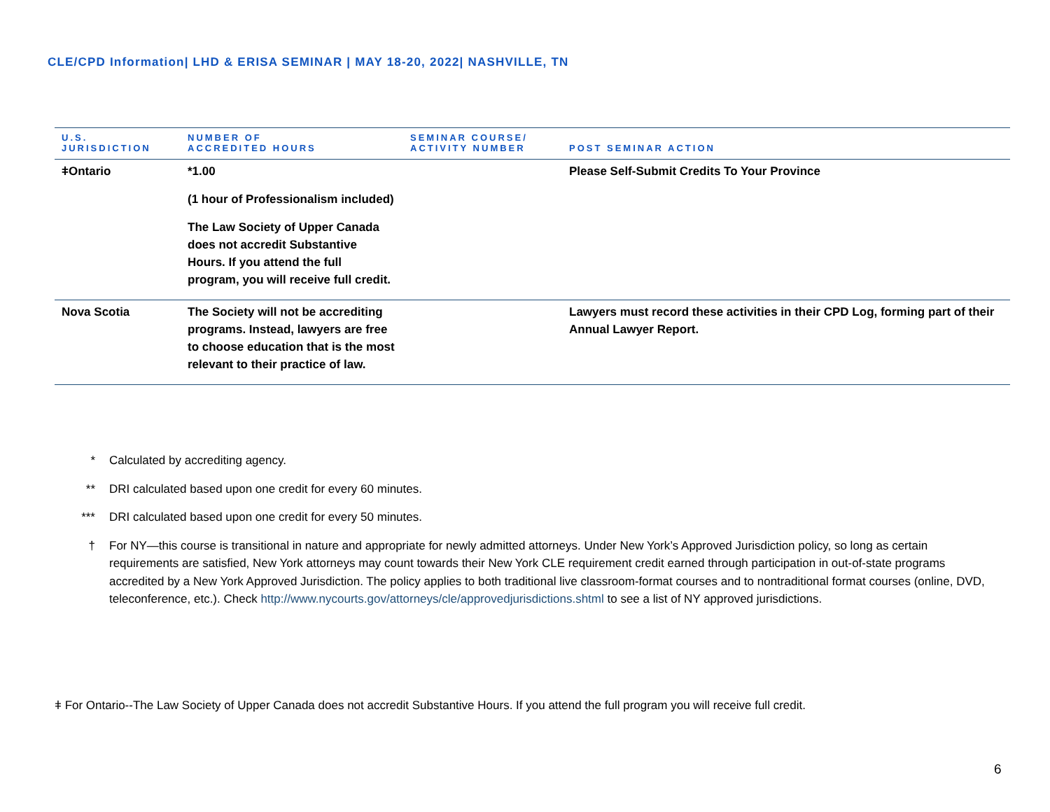CLE/CPD Information| LHD & ERISA SEMINAR | MAY 18-20, 2022| NASHVILLE, TN
| U.S. JURISDICTION | NUMBER OF ACCREDITED HOURS | SEMINAR COURSE/ ACTIVITY NUMBER | POST SEMINAR ACTION |
| --- | --- | --- | --- |
| ǂOntario | *1.00 (1 hour of Professionalism included) The Law Society of Upper Canada does not accredit Substantive Hours. If you attend the full program, you will receive full credit. | | Please Self-Submit Credits To Your Province |
| Nova Scotia | The Society will not be accrediting programs. Instead, lawyers are free to choose education that is the most relevant to their practice of law. | | Lawyers must record these activities in their CPD Log, forming part of their Annual Lawyer Report. |
* Calculated by accrediting agency.
** DRI calculated based upon one credit for every 60 minutes.
*** DRI calculated based upon one credit for every 50 minutes.
† For NY—this course is transitional in nature and appropriate for newly admitted attorneys. Under New York’s Approved Jurisdiction policy, so long as certain requirements are satisfied, New York attorneys may count towards their New York CLE requirement credit earned through participation in out-of-state programs accredited by a New York Approved Jurisdiction. The policy applies to both traditional live classroom-format courses and to nontraditional format courses (online, DVD, teleconference, etc.). Check http://www.nycourts.gov/attorneys/cle/approvedjurisdictions.shtml to see a list of NY approved jurisdictions.
ǂ For Ontario--The Law Society of Upper Canada does not accredit Substantive Hours. If you attend the full program you will receive full credit.
6